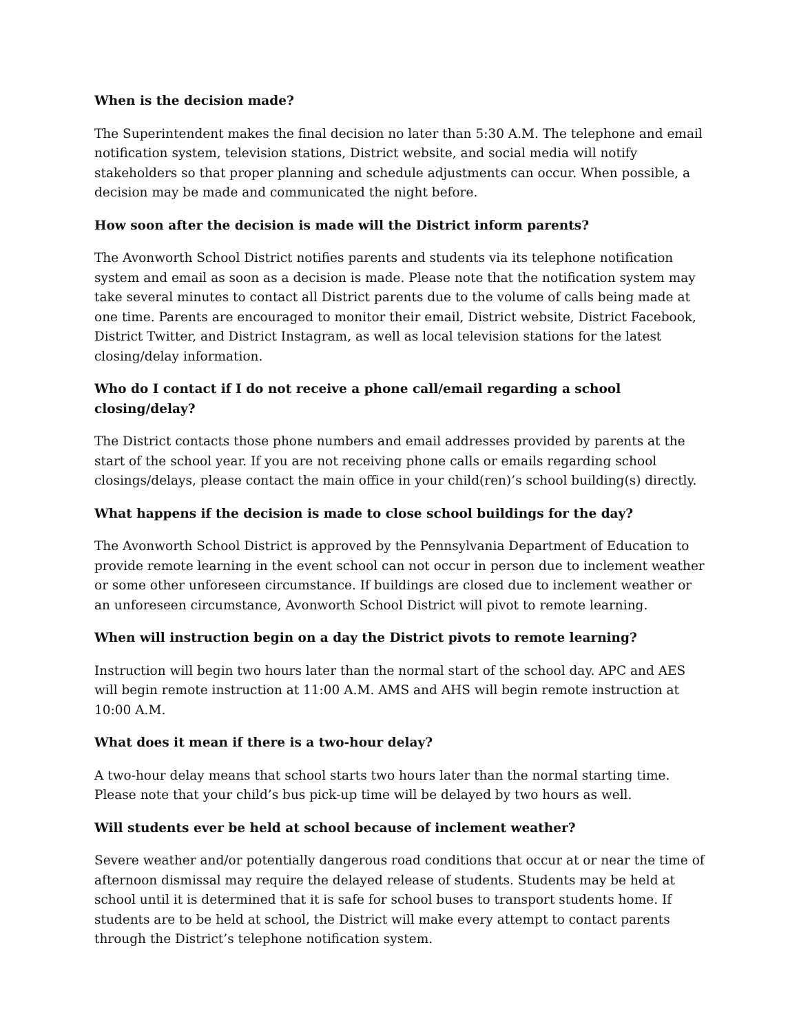When is the decision made?
The Superintendent makes the final decision no later than 5:30 A.M. The telephone and email notification system, television stations, District website, and social media will notify stakeholders so that proper planning and schedule adjustments can occur. When possible, a decision may be made and communicated the night before.
How soon after the decision is made will the District inform parents?
The Avonworth School District notifies parents and students via its telephone notification system and email as soon as a decision is made. Please note that the notification system may take several minutes to contact all District parents due to the volume of calls being made at one time. Parents are encouraged to monitor their email, District website, District Facebook, District Twitter, and District Instagram, as well as local television stations for the latest closing/delay information.
Who do I contact if I do not receive a phone call/email regarding a school closing/delay?
The District contacts those phone numbers and email addresses provided by parents at the start of the school year. If you are not receiving phone calls or emails regarding school closings/delays, please contact the main office in your child(ren)’s school building(s) directly.
What happens if the decision is made to close school buildings for the day?
The Avonworth School District is approved by the Pennsylvania Department of Education to provide remote learning in the event school can not occur in person due to inclement weather or some other unforeseen circumstance. If buildings are closed due to inclement weather or an unforeseen circumstance, Avonworth School District will pivot to remote learning.
When will instruction begin on a day the District pivots to remote learning?
Instruction will begin two hours later than the normal start of the school day. APC and AES will begin remote instruction at 11:00 A.M. AMS and AHS will begin remote instruction at 10:00 A.M.
What does it mean if there is a two-hour delay?
A two-hour delay means that school starts two hours later than the normal starting time. Please note that your child’s bus pick-up time will be delayed by two hours as well.
Will students ever be held at school because of inclement weather?
Severe weather and/or potentially dangerous road conditions that occur at or near the time of afternoon dismissal may require the delayed release of students. Students may be held at school until it is determined that it is safe for school buses to transport students home. If students are to be held at school, the District will make every attempt to contact parents through the District’s telephone notification system.